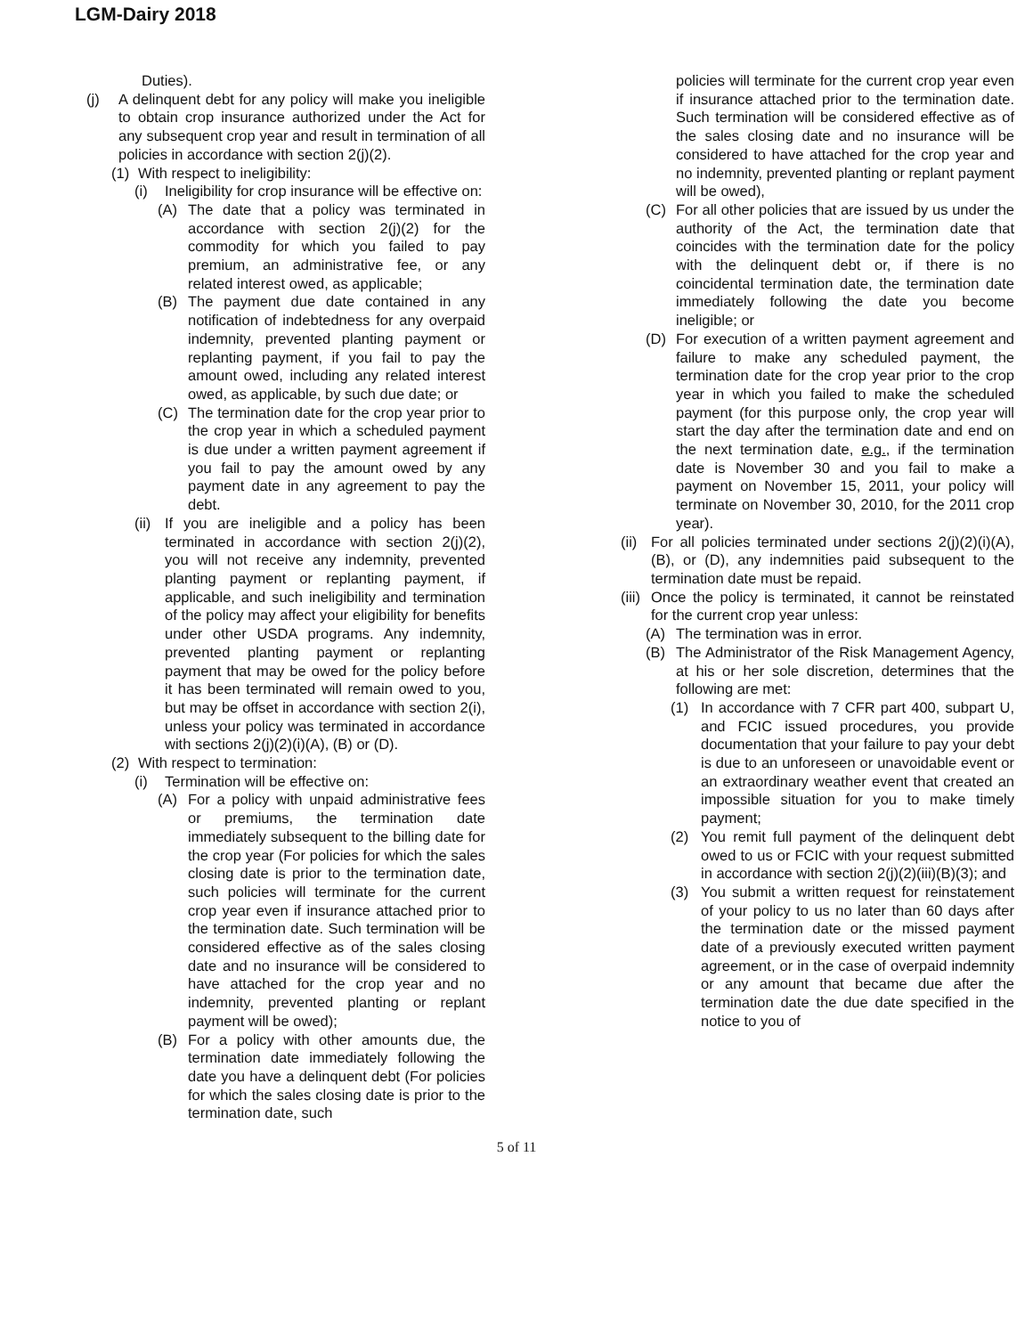LGM-Dairy 2018
Duties).
(j) A delinquent debt for any policy will make you ineligible to obtain crop insurance authorized under the Act for any subsequent crop year and result in termination of all policies in accordance with section 2(j)(2).
(1) With respect to ineligibility:
(i) Ineligibility for crop insurance will be effective on:
(A) The date that a policy was terminated in accordance with section 2(j)(2) for the commodity for which you failed to pay premium, an administrative fee, or any related interest owed, as applicable;
(B) The payment due date contained in any notification of indebtedness for any overpaid indemnity, prevented planting payment or replanting payment, if you fail to pay the amount owed, including any related interest owed, as applicable, by such due date; or
(C) The termination date for the crop year prior to the crop year in which a scheduled payment is due under a written payment agreement if you fail to pay the amount owed by any payment date in any agreement to pay the debt.
(ii)
If you are ineligible and a policy has been terminated in accordance with section 2(j)(2), you will not receive any indemnity, prevented planting payment or replanting payment, if applicable, and such ineligibility and termination of the policy may affect your eligibility for benefits under other USDA programs. Any indemnity, prevented planting payment or replanting payment that may be owed for the policy before it has been terminated will remain owed to you, but may be offset in accordance with section 2(i), unless your policy was terminated in accordance with sections 2(j)(2)(i)(A), (B) or (D).
(2) With respect to termination:
(i) Termination will be effective on:
(A) For a policy with unpaid administrative fees or premiums, the termination date immediately subsequent to the billing date for the crop year (For policies for which the sales closing date is prior to the termination date, such policies will terminate for the current crop year even if insurance attached prior to the termination date. Such termination will be considered effective as of the sales closing date and no insurance will be considered to have attached for the crop year and no indemnity, prevented planting or replant payment will be owed);
(B) For a policy with other amounts due, the termination date immediately following the date you have a delinquent debt (For policies for which the sales closing date is prior to the termination date, such
policies will terminate for the current crop year even if insurance attached prior to the termination date. Such termination will be considered effective as of the sales closing date and no insurance will be considered to have attached for the crop year and no indemnity, prevented planting or replant payment will be owed),
(C) For all other policies that are issued by us under the authority of the Act, the termination date that coincides with the termination date for the policy with the delinquent debt or, if there is no coincidental termination date, the termination date immediately following the date you become ineligible; or
(D) For execution of a written payment agreement and failure to make any scheduled payment, the termination date for the crop year prior to the crop year in which you failed to make the scheduled payment (for this purpose only, the crop year will start the day after the termination date and end on the next termination date, e.g., if the termination date is November 30 and you fail to make a payment on November 15, 2011, your policy will terminate on November 30, 2010, for the 2011 crop year).
(ii)
For all policies terminated under sections 2(j)(2)(i)(A), (B), or (D), any indemnities paid subsequent to the termination date must be repaid.
(iii)
Once the policy is terminated, it cannot be reinstated for the current crop year unless:
(A) The termination was in error.
(B) The Administrator of the Risk Management Agency, at his or her sole discretion, determines that the following are met:
(1) In accordance with 7 CFR part 400, subpart U, and FCIC issued procedures, you provide documentation that your failure to pay your debt is due to an unforeseen or unavoidable event or an extraordinary weather event that created an impossible situation for you to make timely payment;
(2) You remit full payment of the delinquent debt owed to us or FCIC with your request submitted in accordance with section 2(j)(2)(iii)(B)(3); and
(3) You submit a written request for reinstatement of your policy to us no later than 60 days after the termination date or the missed payment date of a previously executed written payment agreement, or in the case of overpaid indemnity or any amount that became due after the termination date the due date specified in the notice to you of
5 of 11